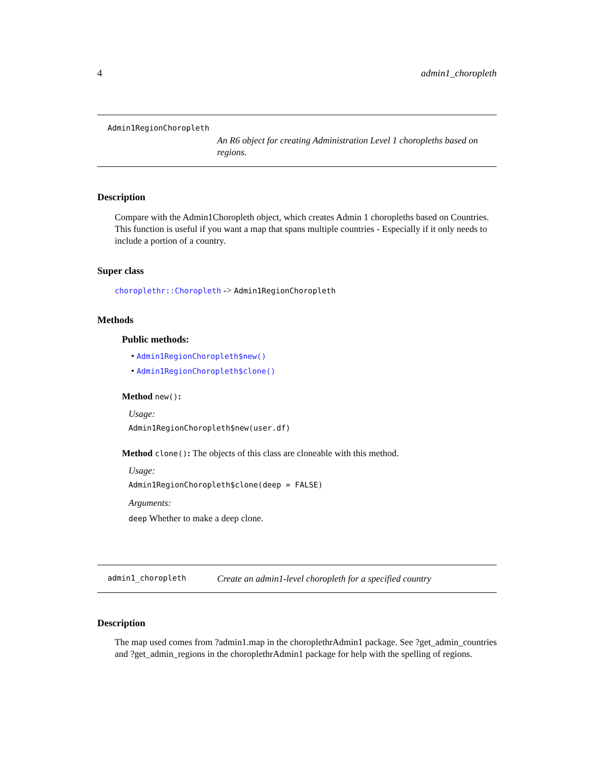4 admin1_choropleth
Admin1RegionChoropleth
An R6 object for creating Administration Level 1 choropleths based on regions.
Description
Compare with the Admin1Choropleth object, which creates Admin 1 choropleths based on Countries. This function is useful if you want a map that spans multiple countries - Especially if it only needs to include a portion of a country.
Super class
choroplethr::Choropleth -> Admin1RegionChoropleth
Methods
Public methods:
• Admin1RegionChoropleth$new()
• Admin1RegionChoropleth$clone()
Method new():
Usage:
Admin1RegionChoropleth$new(user.df)
Method clone(): The objects of this class are cloneable with this method.
Usage:
Admin1RegionChoropleth$clone(deep = FALSE)
Arguments:
deep Whether to make a deep clone.
admin1_choropleth
Create an admin1-level choropleth for a specified country
Description
The map used comes from ?admin1.map in the choroplethrAdmin1 package. See ?get_admin_countries and ?get_admin_regions in the choroplethrAdmin1 package for help with the spelling of regions.